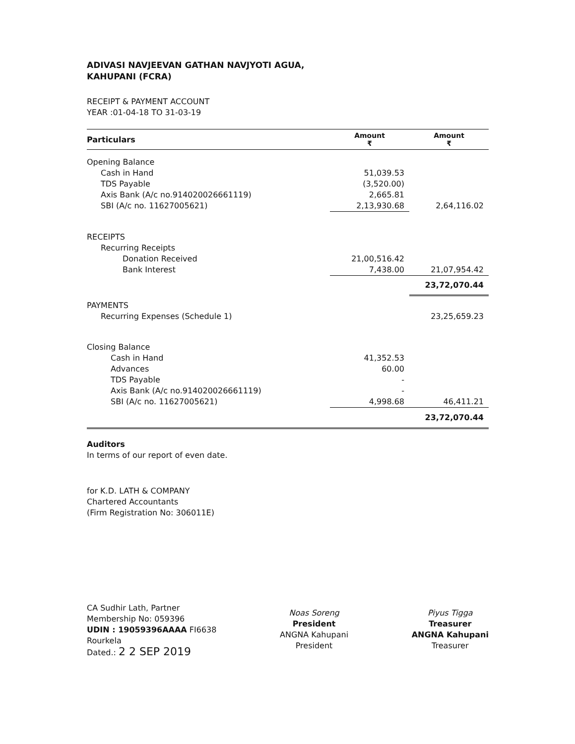ADIVASI NAVJEEVAN GATHAN NAVJYOTI AGUA,
KAHUPANI (FCRA)
RECEIPT & PAYMENT ACCOUNT
YEAR :01-04-18 TO 31-03-19
| Particulars | Amount ₹ | Amount ₹ |
| --- | --- | --- |
| Opening Balance | | |
| Cash in Hand | 51,039.53 | |
| TDS Payable | (3,520.00) | |
| Axis Bank (A/c no.914020026661119) | 2,665.81 | |
| SBI (A/c no. 11627005621) | 2,13,930.68 | 2,64,116.02 |
| RECEIPTS | | |
| Recurring Receipts | | |
| Donation Received | 21,00,516.42 | |
| Bank Interest | 7,438.00 | 21,07,954.42 |
| | | 23,72,070.44 |
| PAYMENTS | | |
| Recurring Expenses (Schedule 1) | | 23,25,659.23 |
| Closing Balance | | |
| Cash in Hand | 41,352.53 | |
| Advances | 60.00 | |
| TDS Payable | - | |
| Axis Bank (A/c no.914020026661119) | - | |
| SBI (A/c no. 11627005621) | 4,998.68 | 46,411.21 |
| | | 23,72,070.44 |
Auditors
In terms of our report of even date.
for K.D. LATH & COMPANY
Chartered Accountants
(Firm Registration No: 306011E)
CA Sudhir Lath, Partner
Membership No: 059396
UDIN : 19059396AAAA FI6638
Rourkela
Dated.: 2 2 SEP 2019
Noas Soreng
President
ANGNA Kahupani
President
Piyus Tigga
Treasurer
ANGNA Kahupani
Treasurer